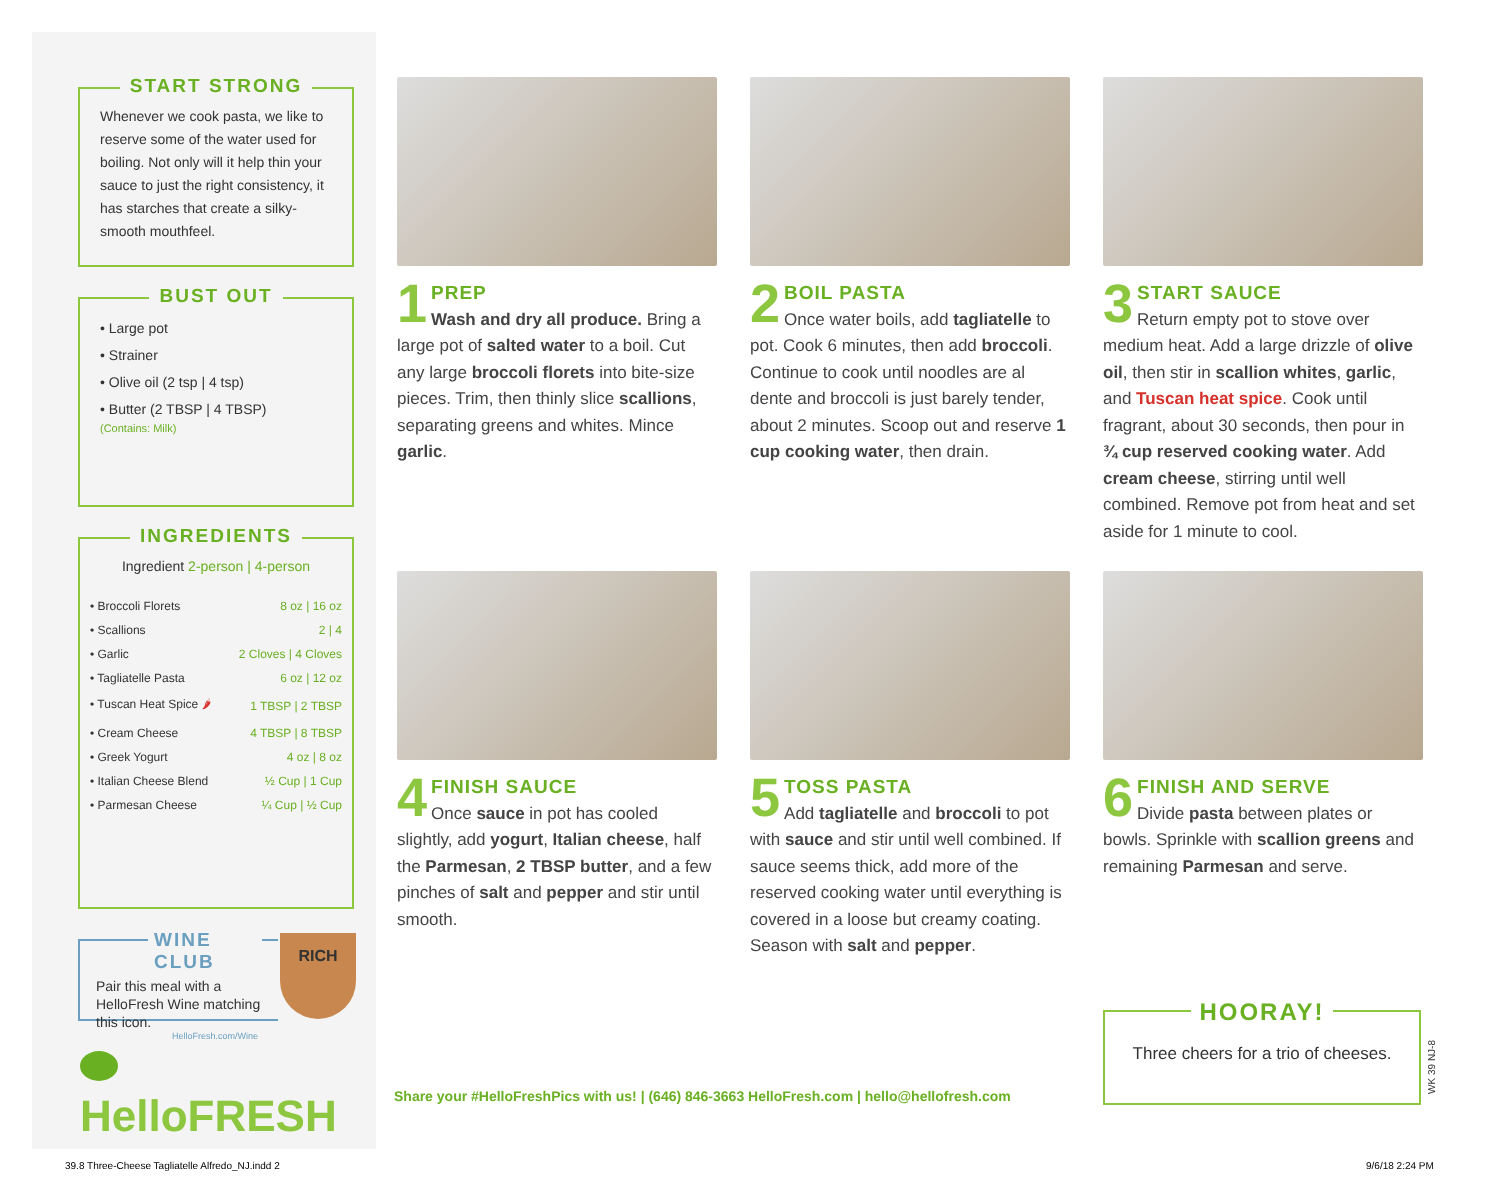START STRONG
Whenever we cook pasta, we like to reserve some of the water used for boiling. Not only will it help thin your sauce to just the right consistency, it has starches that create a silky-smooth mouthfeel.
BUST OUT
• Large pot
• Strainer
• Olive oil (2 tsp | 4 tsp)
• Butter (2 TBSP | 4 TBSP)
(Contains: Milk)
INGREDIENTS
Ingredient 2-person | 4-person
| • Broccoli Florets | 8 oz / 16 oz |
| • Scallions | 2 / 4 |
| • Garlic | 2 Cloves / 4 Cloves |
| • Tagliatelle Pasta | 6 oz / 12 oz |
| • Tuscan Heat Spice 🌶 | 1 TBSP / 2 TBSP |
| • Cream Cheese | 4 TBSP / 8 TBSP |
| • Greek Yogurt | 4 oz / 8 oz |
| • Italian Cheese Blend | ½ Cup / 1 Cup |
| • Parmesan Cheese | ¼ Cup / ½ Cup |
WINE CLUB
Pair this meal with a HelloFresh Wine matching this icon.
HelloFresh.com/Wine
RICH
HelloFRESH
1
PREP
Wash and dry all produce. Bring a large pot of salted water to a boil. Cut any large broccoli florets into bite-size pieces. Trim, then thinly slice scallions, separating greens and whites. Mince garlic.
2
BOIL PASTA
Once water boils, add tagliatelle to pot. Cook 6 minutes, then add broccoli. Continue to cook until noodles are al dente and broccoli is just barely tender, about 2 minutes. Scoop out and reserve 1 cup cooking water, then drain.
3
START SAUCE
Return empty pot to stove over medium heat. Add a large drizzle of olive oil, then stir in scallion whites, garlic, and Tuscan heat spice. Cook until fragrant, about 30 seconds, then pour in ¾ cup reserved cooking water. Add cream cheese, stirring until well combined. Remove pot from heat and set aside for 1 minute to cool.
4
FINISH SAUCE
Once sauce in pot has cooled slightly, add yogurt, Italian cheese, half the Parmesan, 2 TBSP butter, and a few pinches of salt and pepper and stir until smooth.
5
TOSS PASTA
Add tagliatelle and broccoli to pot with sauce and stir until well combined. If sauce seems thick, add more of the reserved cooking water until everything is covered in a loose but creamy coating. Season with salt and pepper.
6
FINISH AND SERVE
Divide pasta between plates or bowls. Sprinkle with scallion greens and remaining Parmesan and serve.
Share your #HelloFreshPics with us! | (646) 846-3663 HelloFresh.com | hello@hellofresh.com
HOORAY!
Three cheers for a trio of cheeses.
WK 39 NJ-8
39.8 Three-Cheese Tagliatelle Alfredo_NJ.indd 2
9/6/18 2:24 PM